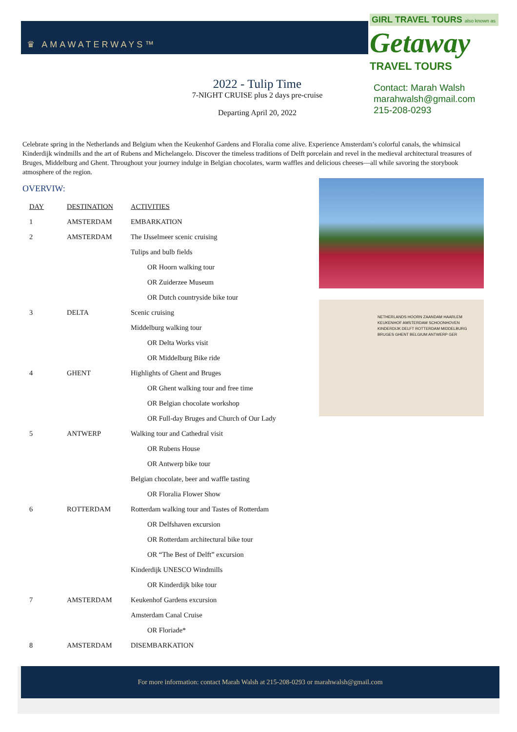♛ AMAWATERWAYS™
GIRL TRAVEL TOURS also known as
Getaway
TRAVEL TOURS
Contact: Marah Walsh
marahwalsh@gmail.com
215-208-0293
2022 - Tulip Time
7-NIGHT CRUISE plus 2 days pre-cruise
Departing April 20, 2022
Celebrate spring in the Netherlands and Belgium when the Keukenhof Gardens and Floralia come alive. Experience Amsterdam’s colorful canals, the whimsical Kinderdijk windmills and the art of Rubens and Michelangelo. Discover the timeless traditions of Delft porcelain and revel in the medieval architectural treasures of Bruges, Middelburg and Ghent. Throughout your journey indulge in Belgian chocolates, warm waffles and delicious cheeses—all while savoring the storybook atmosphere of the region.
OVERVIW:
| DAY | DESTINATION | ACTIVITIES |
| --- | --- | --- |
| 1 | AMSTERDAM | EMBARKATION |
| 2 | AMSTERDAM | The IJsselmeer scenic cruising |
| | | Tulips and bulb fields |
| | | OR Hoorn walking tour |
| | | OR Zuiderzee Museum |
| | | OR Dutch countryside bike tour |
| 3 | DELTA | Scenic cruising |
| | | Middelburg walking tour |
| | | OR Delta Works visit |
| | | OR Middelburg Bike ride |
| 4 | GHENT | Highlights of Ghent and Bruges |
| | | OR Ghent walking tour and free time |
| | | OR Belgian chocolate workshop |
| | | OR Full-day Bruges and Church of Our Lady |
| 5 | ANTWERP | Walking tour and Cathedral visit |
| | | OR Rubens House |
| | | OR Antwerp bike tour |
| | | Belgian chocolate, beer and waffle tasting |
| | | OR Floralia Flower Show |
| 6 | ROTTERDAM | Rotterdam walking tour and Tastes of Rotterdam |
| | | OR Delfshaven excursion |
| | | OR Rotterdam architectural bike tour |
| | | OR “The Best of Delft” excursion |
| | | Kinderdijk UNESCO Windmills |
| | | OR Kinderdijk bike tour |
| 7 | AMSTERDAM | Keukenhof Gardens excursion |
| | | Amsterdam Canal Cruise |
| | | OR Floriade* |
| 8 | AMSTERDAM | DISEMBARKATION |
NETHERLANDS HOORN ZAANDAM HAARLEM KEUKENHOF AMSTERDAM SCHOONHOVEN KINDERDIJK DELFT ROTTERDAM MIDDELBURG BRUGES GHENT BELGIUM ANTWERP GER
For more information: contact Marah Walsh at 215-208-0293 or marahwalsh@gmail.com